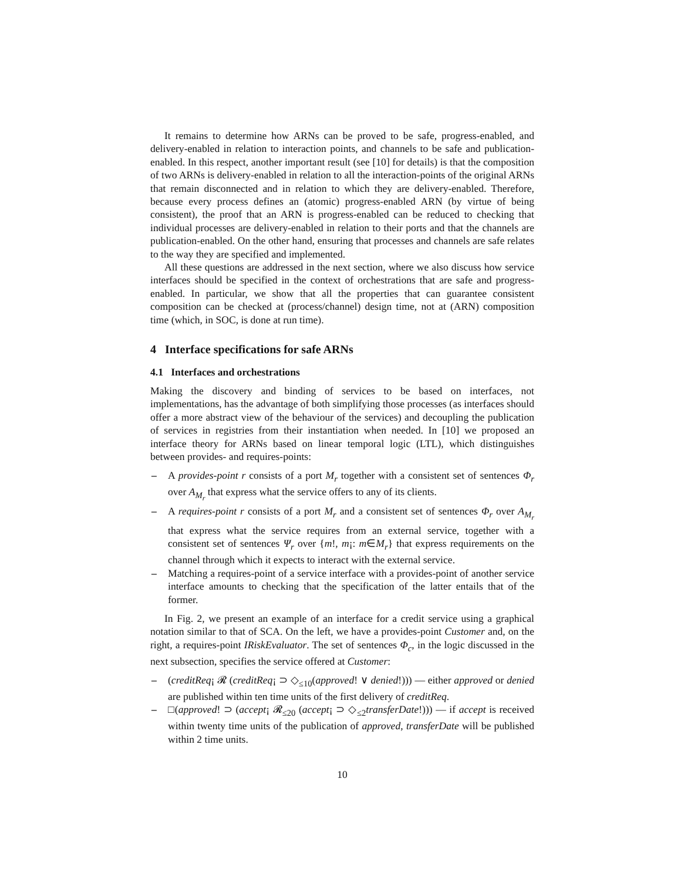It remains to determine how ARNs can be proved to be safe, progress-enabled, and delivery-enabled in relation to interaction points, and channels to be safe and publication-enabled. In this respect, another important result (see [10] for details) is that the composition of two ARNs is delivery-enabled in relation to all the interaction-points of the original ARNs that remain disconnected and in relation to which they are delivery-enabled. Therefore, because every process defines an (atomic) progress-enabled ARN (by virtue of being consistent), the proof that an ARN is progress-enabled can be reduced to checking that individual processes are delivery-enabled in relation to their ports and that the channels are publication-enabled. On the other hand, ensuring that processes and channels are safe relates to the way they are specified and implemented.
All these questions are addressed in the next section, where we also discuss how service interfaces should be specified in the context of orchestrations that are safe and progress-enabled. In particular, we show that all the properties that can guarantee consistent composition can be checked at (process/channel) design time, not at (ARN) composition time (which, in SOC, is done at run time).
4 Interface specifications for safe ARNs
4.1 Interfaces and orchestrations
Making the discovery and binding of services to be based on interfaces, not implementations, has the advantage of both simplifying those processes (as interfaces should offer a more abstract view of the behaviour of the services) and decoupling the publication of services in registries from their instantiation when needed. In [10] we proposed an interface theory for ARNs based on linear temporal logic (LTL), which distinguishes between provides- and requires-points:
– A provides-point r consists of a port M<sub>r</sub> together with a consistent set of sentences Φ<sub>r</sub> over A<sub>M<sub>r</sub></sub> that express what the service offers to any of its clients.
– A requires-point r consists of a port M<sub>r</sub> and a consistent set of sentences Φ<sub>r</sub> over A<sub>M<sub>r</sub></sub> that express what the service requires from an external service, together with a consistent set of sentences Ψ<sub>r</sub> over {m!, m¡: m∈M<sub>r</sub>} that express requirements on the channel through which it expects to interact with the external service.
– Matching a requires-point of a service interface with a provides-point of another service interface amounts to checking that the specification of the latter entails that of the former.
In Fig. 2, we present an example of an interface for a credit service using a graphical notation similar to that of SCA. On the left, we have a provides-point Customer and, on the right, a requires-point IRiskEvaluator. The set of sentences Φ<sub>c</sub>, in the logic discussed in the next subsection, specifies the service offered at Customer:
– (creditReq¡ 𝓡 (creditReq¡ ⊃ ◇<sub>≤10</sub>(approved! ∨ denied!))) — either approved or denied are published within ten time units of the first delivery of creditReq.
– □(approved! ⊃ (accept¡ 𝓡<sub>≤20</sub> (accept¡ ⊃ ◇<sub>≤2</sub>transferDate!))) — if accept is received within twenty time units of the publication of approved, transferDate will be published within 2 time units.
10